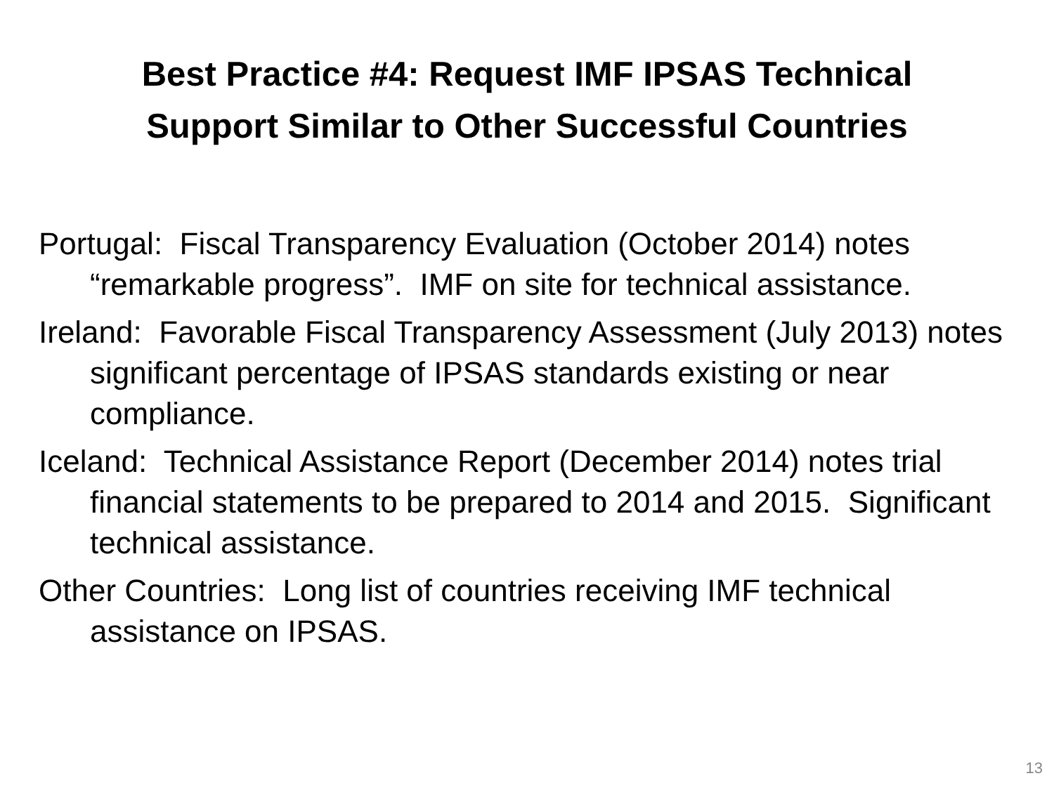Best Practice #4: Request IMF IPSAS Technical
Support Similar to Other Successful Countries
Portugal: Fiscal Transparency Evaluation (October 2014) notes “remarkable progress”. IMF on site for technical assistance.
Ireland: Favorable Fiscal Transparency Assessment (July 2013) notes significant percentage of IPSAS standards existing or near compliance.
Iceland: Technical Assistance Report (December 2014) notes trial financial statements to be prepared to 2014 and 2015. Significant technical assistance.
Other Countries: Long list of countries receiving IMF technical assistance on IPSAS.
13